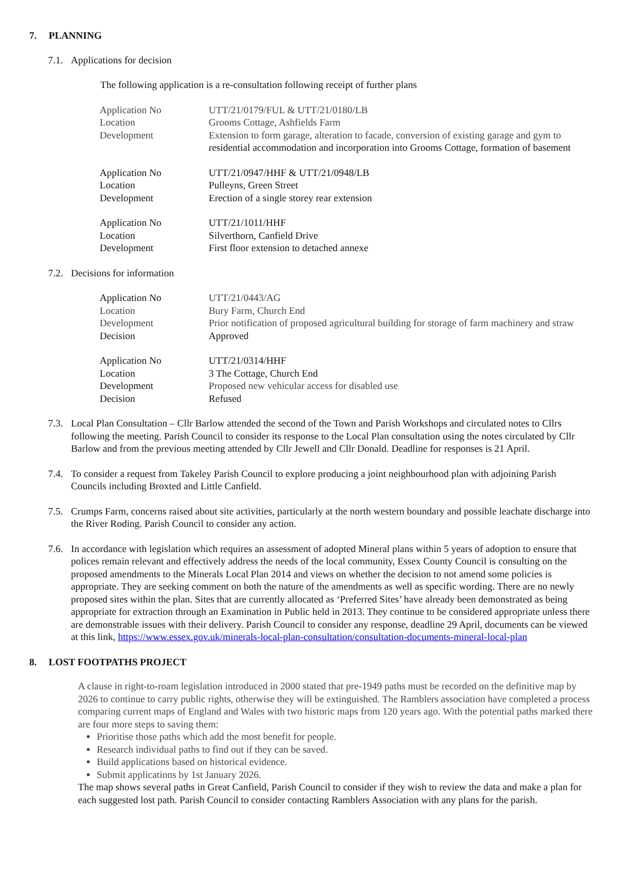7. PLANNING
7.1. Applications for decision
The following application is a re-consultation following receipt of further plans
| Application No | UTT/21/0179/FUL & UTT/21/0180/LB |
| Location | Grooms Cottage, Ashfields Farm |
| Development | Extension to form garage, alteration to facade, conversion of existing garage and gym to residential accommodation and incorporation into Grooms Cottage, formation of basement |
| Application No | UTT/21/0947/HHF & UTT/21/0948/LB |
| Location | Pulleyns, Green Street |
| Development | Erection of a single storey rear extension |
| Application No | UTT/21/1011/HHF |
| Location | Silverthorn, Canfield Drive |
| Development | First floor extension to detached annexe |
7.2. Decisions for information
| Application No | UTT/21/0443/AG |
| Location | Bury Farm, Church End |
| Development | Prior notification of proposed agricultural building for storage of farm machinery and straw |
| Decision | Approved |
| Application No | UTT/21/0314/HHF |
| Location | 3 The Cottage, Church End |
| Development | Proposed new vehicular access for disabled use |
| Decision | Refused |
7.3. Local Plan Consultation – Cllr Barlow attended the second of the Town and Parish Workshops and circulated notes to Cllrs following the meeting. Parish Council to consider its response to the Local Plan consultation using the notes circulated by Cllr Barlow and from the previous meeting attended by Cllr Jewell and Cllr Donald. Deadline for responses is 21 April.
7.4. To consider a request from Takeley Parish Council to explore producing a joint neighbourhood plan with adjoining Parish Councils including Broxted and Little Canfield.
7.5. Crumps Farm, concerns raised about site activities, particularly at the north western boundary and possible leachate discharge into the River Roding. Parish Council to consider any action.
7.6. In accordance with legislation which requires an assessment of adopted Mineral plans within 5 years of adoption to ensure that polices remain relevant and effectively address the needs of the local community, Essex County Council is consulting on the proposed amendments to the Minerals Local Plan 2014 and views on whether the decision to not amend some policies is appropriate. They are seeking comment on both the nature of the amendments as well as specific wording. There are no newly proposed sites within the plan. Sites that are currently allocated as ‘Preferred Sites’ have already been demonstrated as being appropriate for extraction through an Examination in Public held in 2013. They continue to be considered appropriate unless there are demonstrable issues with their delivery. Parish Council to consider any response, deadline 29 April, documents can be viewed at this link, https://www.essex.gov.uk/minerals-local-plan-consultation/consultation-documents-mineral-local-plan
8. LOST FOOTPATHS PROJECT
A clause in right-to-roam legislation introduced in 2000 stated that pre-1949 paths must be recorded on the definitive map by 2026 to continue to carry public rights, otherwise they will be extinguished. The Ramblers association have completed a process comparing current maps of England and Wales with two historic maps from 120 years ago. With the potential paths marked there are four more steps to saving them:
Prioritise those paths which add the most benefit for people.
Research individual paths to find out if they can be saved.
Build applications based on historical evidence.
Submit applications by 1st January 2026.
The map shows several paths in Great Canfield, Parish Council to consider if they wish to review the data and make a plan for each suggested lost path. Parish Council to consider contacting Ramblers Association with any plans for the parish.